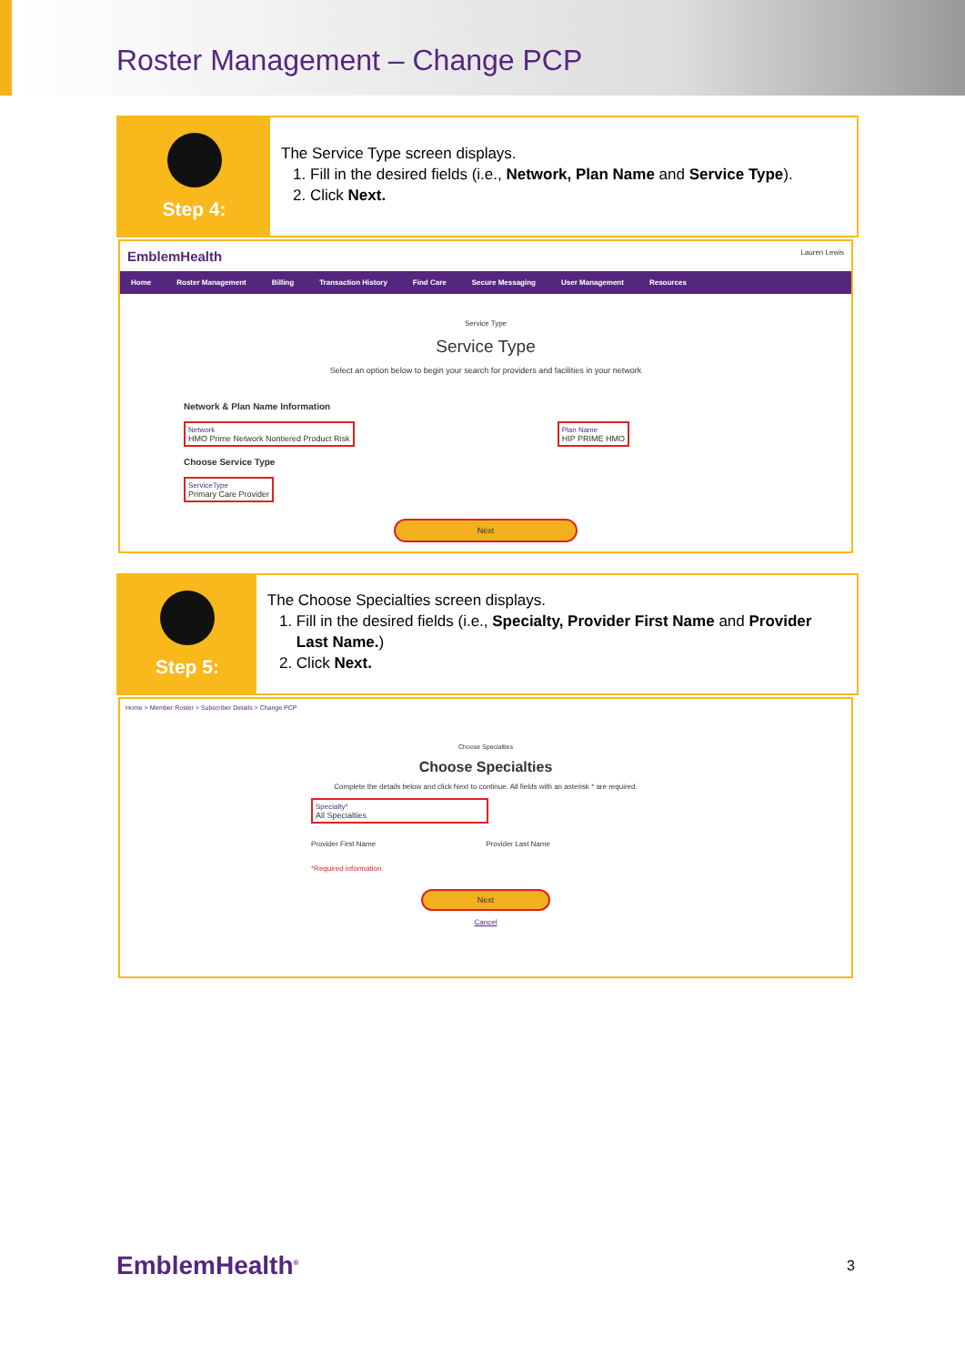Roster Management – Change PCP
Step 4:
The Service Type screen displays.
1. Fill in the desired fields (i.e., Network, Plan Name and Service Type).
2. Click Next.
EmblemHealth Lauren Lewis
Home Roster Management Billing Transaction History Find Care Secure Messaging User Management Resources
Service Type
Service Type
Select an option below to begin your search for providers and facilities in your network
Network & Plan Name Information
Network
HMO Prime Network Nontiered Product Risk Plan Name
HIP PRIME HMO
Choose Service Type
ServiceType
Primary Care Provider
Next
Step 5:
The Choose Specialties screen displays.
1. Fill in the desired fields (i.e., Specialty, Provider First Name and Provider Last Name.)
2. Click Next.
Home > Member Roster > Subscriber Details > Change PCP
Choose Specialties
Choose Specialties
Complete the details below and click Next to continue. All fields with an asterisk * are required.
Specialty*
All Specialties
Provider First Name Provider Last Name
*Required information
Next
Cancel
EmblemHealth<sup>®</sup> 3